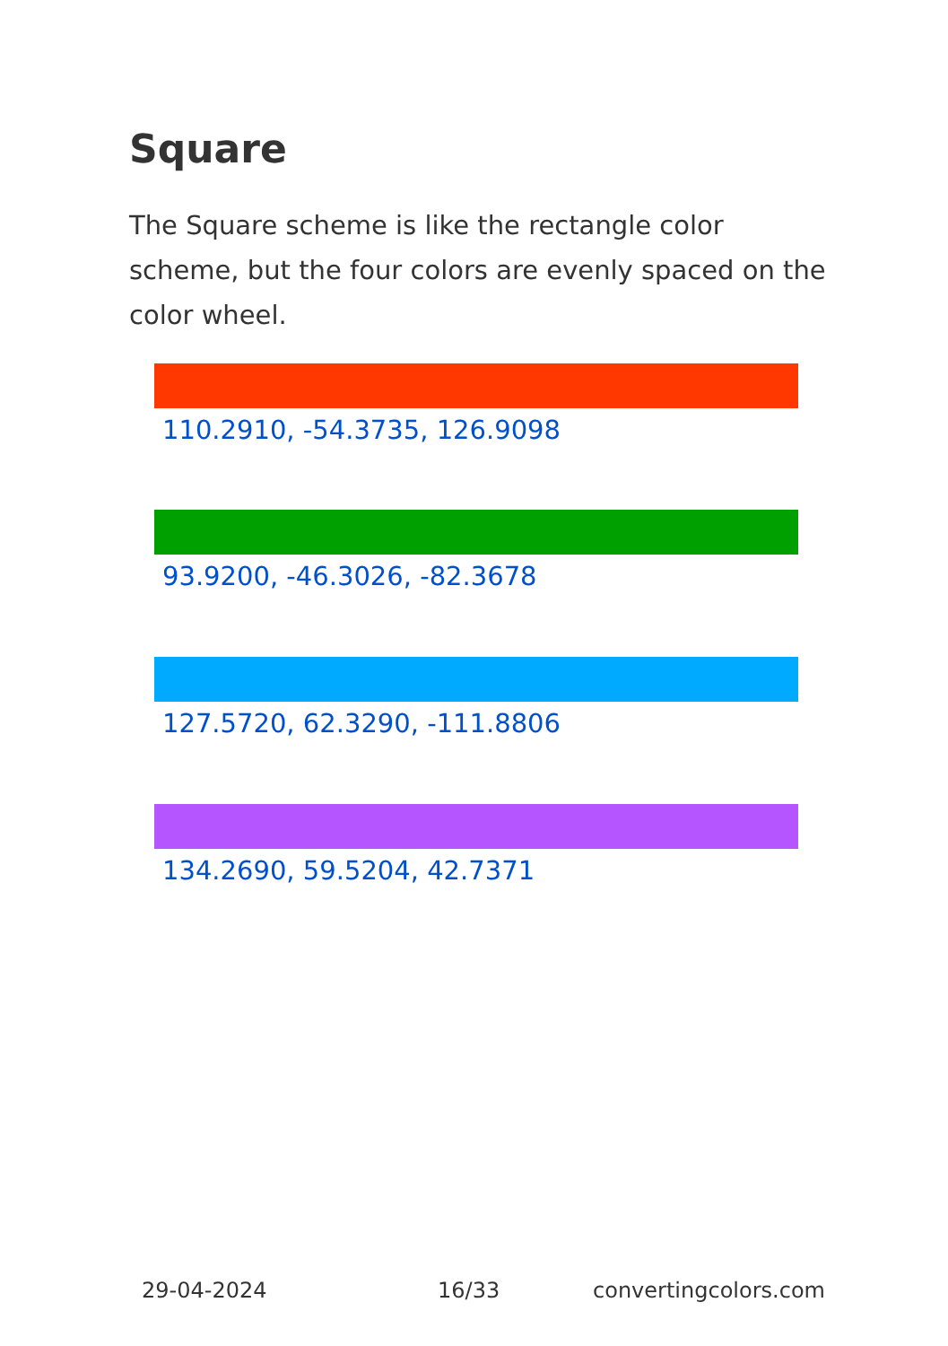Square
The Square scheme is like the rectangle color scheme, but the four colors are evenly spaced on the color wheel.
110.2910, -54.3735, 126.9098
93.9200, -46.3026, -82.3678
127.5720, 62.3290, -111.8806
134.2690, 59.5204, 42.7371
29-04-2024 16/33 convertingcolors.com